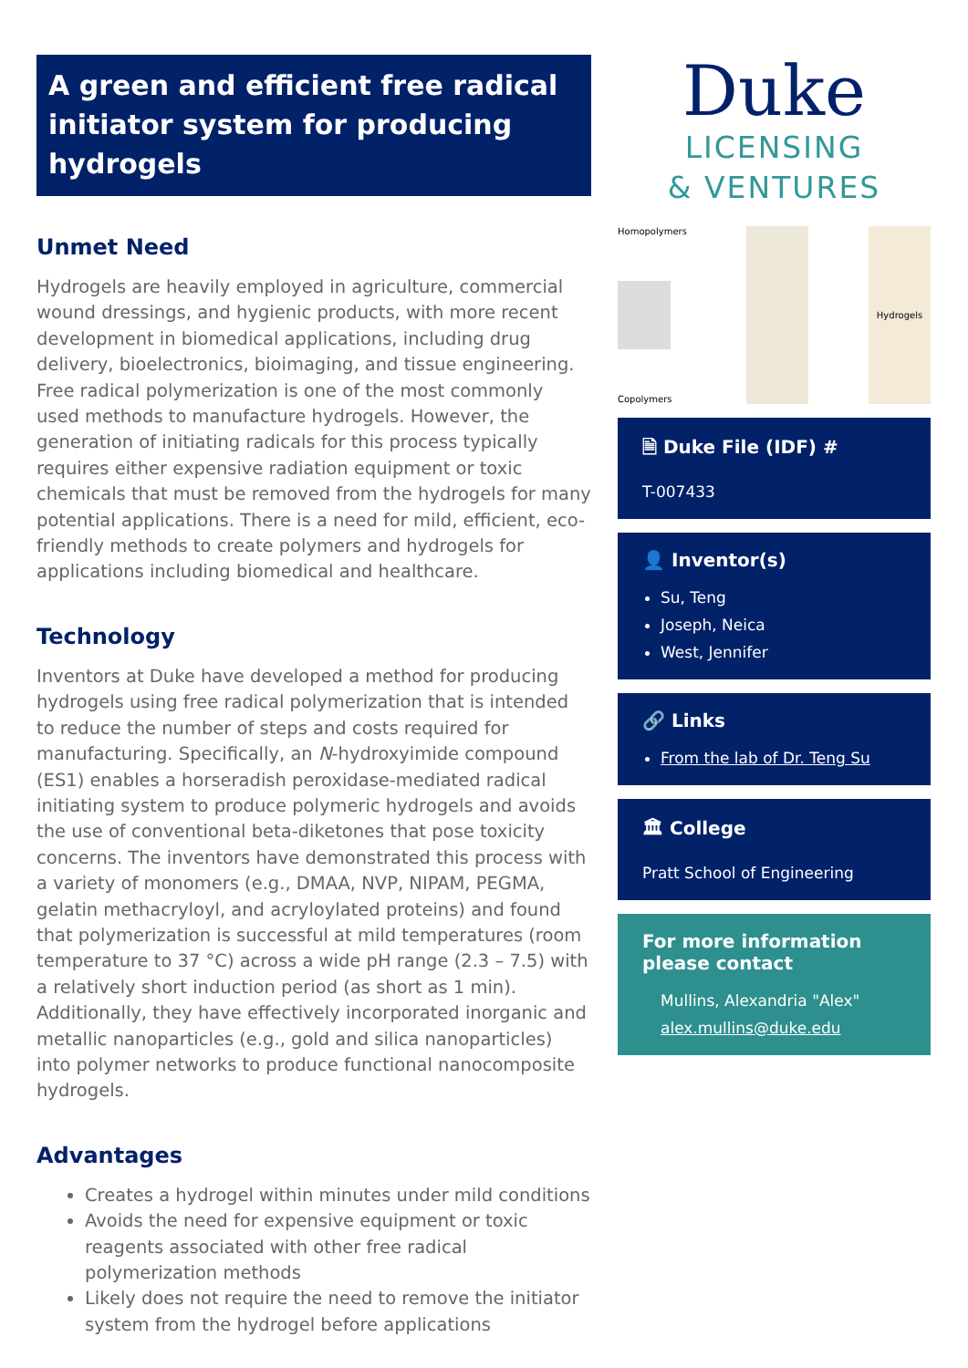A green and efficient free radical initiator system for producing hydrogels
Unmet Need
Hydrogels are heavily employed in agriculture, commercial wound dressings, and hygienic products, with more recent development in biomedical applications, including drug delivery, bioelectronics, bioimaging, and tissue engineering. Free radical polymerization is one of the most commonly used methods to manufacture hydrogels. However, the generation of initiating radicals for this process typically requires either expensive radiation equipment or toxic chemicals that must be removed from the hydrogels for many potential applications. There is a need for mild, efficient, eco-friendly methods to create polymers and hydrogels for applications including biomedical and healthcare.
Technology
Inventors at Duke have developed a method for producing hydrogels using free radical polymerization that is intended to reduce the number of steps and costs required for manufacturing. Specifically, an N-hydroxyimide compound (ES1) enables a horseradish peroxidase-mediated radical initiating system to produce polymeric hydrogels and avoids the use of conventional beta-diketones that pose toxicity concerns. The inventors have demonstrated this process with a variety of monomers (e.g., DMAA, NVP, NIPAM, PEGMA, gelatin methacryloyl, and acryloylated proteins) and found that polymerization is successful at mild temperatures (room temperature to 37 °C) across a wide pH range (2.3 – 7.5) with a relatively short induction period (as short as 1 min). Additionally, they have effectively incorporated inorganic and metallic nanoparticles (e.g., gold and silica nanoparticles) into polymer networks to produce functional nanocomposite hydrogels.
Advantages
Creates a hydrogel within minutes under mild conditions
Avoids the need for expensive equipment or toxic reagents associated with other free radical polymerization methods
Likely does not require the need to remove the initiator system from the hydrogel before applications
Duke
LICENSING
& VENTURES
Homopolymers
Copolymers
Hydrogels
🗎 Duke File (IDF) #
T-007433
👤 Inventor(s)
Su, Teng
Joseph, Neica
West, Jennifer
🔗 Links
From the lab of Dr. Teng Su
🏛 College
Pratt School of Engineering
For more information please contact
Mullins, Alexandria "Alex"
alex.mullins@duke.edu